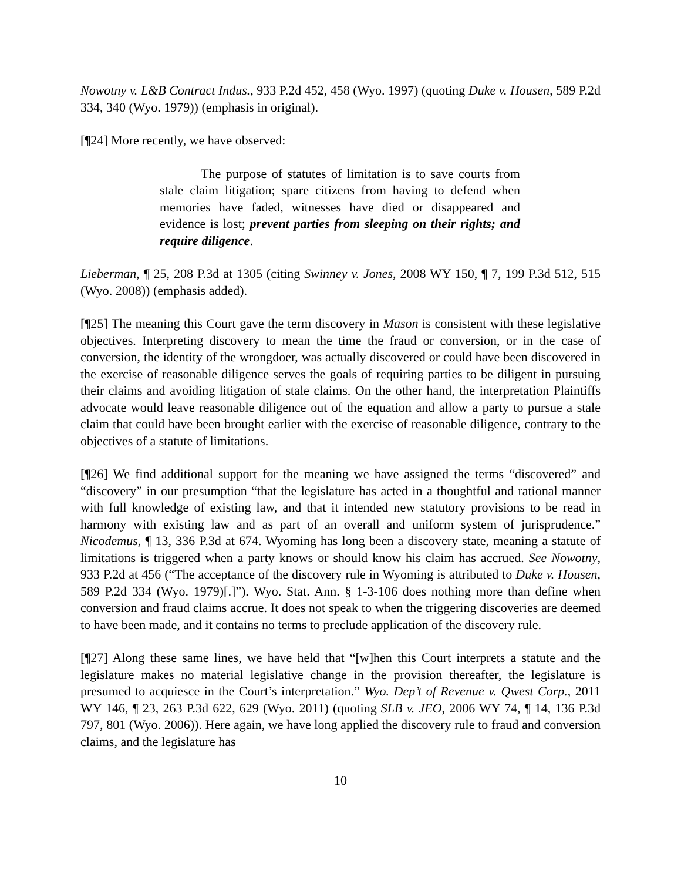Nowotny v. L&B Contract Indus., 933 P.2d 452, 458 (Wyo. 1997) (quoting Duke v. Housen, 589 P.2d 334, 340 (Wyo. 1979)) (emphasis in original).
[¶24] More recently, we have observed:
The purpose of statutes of limitation is to save courts from stale claim litigation; spare citizens from having to defend when memories have faded, witnesses have died or disappeared and evidence is lost; prevent parties from sleeping on their rights; and require diligence.
Lieberman, ¶ 25, 208 P.3d at 1305 (citing Swinney v. Jones, 2008 WY 150, ¶ 7, 199 P.3d 512, 515 (Wyo. 2008)) (emphasis added).
[¶25] The meaning this Court gave the term discovery in Mason is consistent with these legislative objectives. Interpreting discovery to mean the time the fraud or conversion, or in the case of conversion, the identity of the wrongdoer, was actually discovered or could have been discovered in the exercise of reasonable diligence serves the goals of requiring parties to be diligent in pursuing their claims and avoiding litigation of stale claims. On the other hand, the interpretation Plaintiffs advocate would leave reasonable diligence out of the equation and allow a party to pursue a stale claim that could have been brought earlier with the exercise of reasonable diligence, contrary to the objectives of a statute of limitations.
[¶26] We find additional support for the meaning we have assigned the terms “discovered” and “discovery” in our presumption “that the legislature has acted in a thoughtful and rational manner with full knowledge of existing law, and that it intended new statutory provisions to be read in harmony with existing law and as part of an overall and uniform system of jurisprudence.” Nicodemus, ¶ 13, 336 P.3d at 674. Wyoming has long been a discovery state, meaning a statute of limitations is triggered when a party knows or should know his claim has accrued. See Nowotny, 933 P.2d at 456 (“The acceptance of the discovery rule in Wyoming is attributed to Duke v. Housen, 589 P.2d 334 (Wyo. 1979)[.]”). Wyo. Stat. Ann. § 1-3-106 does nothing more than define when conversion and fraud claims accrue. It does not speak to when the triggering discoveries are deemed to have been made, and it contains no terms to preclude application of the discovery rule.
[¶27] Along these same lines, we have held that “[w]hen this Court interprets a statute and the legislature makes no material legislative change in the provision thereafter, the legislature is presumed to acquiesce in the Court’s interpretation.” Wyo. Dep’t of Revenue v. Qwest Corp., 2011 WY 146, ¶ 23, 263 P.3d 622, 629 (Wyo. 2011) (quoting SLB v. JEO, 2006 WY 74, ¶ 14, 136 P.3d 797, 801 (Wyo. 2006)). Here again, we have long applied the discovery rule to fraud and conversion claims, and the legislature has
10